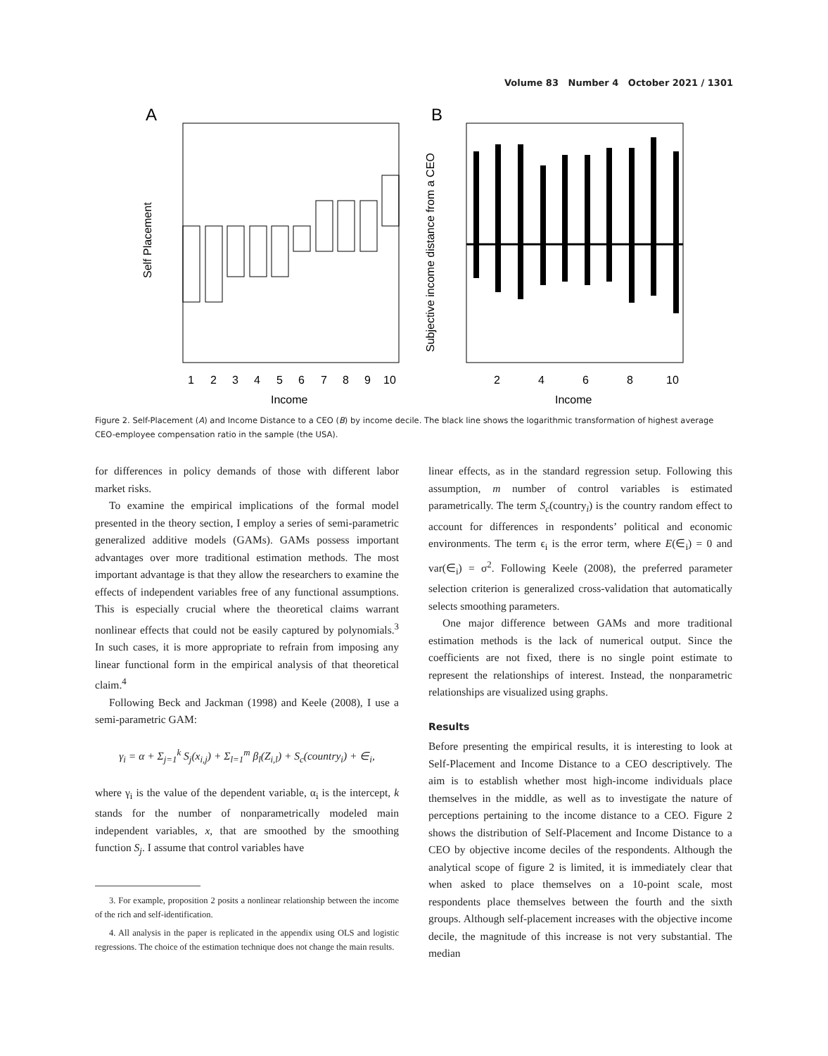Volume 83 Number 4 October 2021 / 1301
A
B
1
2
3
4
5
6
7
8
9
10
Income
2
4
6
8
10
Income
Self Placement
Subjective income distance from a CEO
Figure 2. Self-Placement (A) and Income Distance to a CEO (B) by income decile. The black line shows the logarithmic transformation of highest average CEO-employee compensation ratio in the sample (the USA).
for differences in policy demands of those with different labor market risks.
To examine the empirical implications of the formal model presented in the theory section, I employ a series of semi-parametric generalized additive models (GAMs). GAMs possess important advantages over more traditional estimation methods. The most important advantage is that they allow the researchers to examine the effects of independent variables free of any functional assumptions. This is especially crucial where the theoretical claims warrant nonlinear effects that could not be easily captured by polynomials.<sup>3</sup> In such cases, it is more appropriate to refrain from imposing any linear functional form in the empirical analysis of that theoretical claim.<sup>4</sup>
Following Beck and Jackman (1998) and Keele (2008), I use a semi-parametric GAM:
γ<sub>i</sub> = α + Σ<sub>j=1</sub><sup>k</sup> S<sub>j</sub>(x<sub>i,j</sub>) + Σ<sub>l=1</sub><sup>m</sup> β<sub>l</sub>(Z<sub>i,l</sub>) + S<sub>c</sub>(country<sub>i</sub>) + ∈<sub>i</sub>,
where γ<sub>i</sub> is the value of the dependent variable, α<sub>i</sub> is the intercept, k stands for the number of nonparametrically modeled main independent variables, x, that are smoothed by the smoothing function S<sub>j</sub>. I assume that control variables have
3. For example, proposition 2 posits a nonlinear relationship between the income of the rich and self-identification.
4. All analysis in the paper is replicated in the appendix using OLS and logistic regressions. The choice of the estimation technique does not change the main results.
linear effects, as in the standard regression setup. Following this assumption, m number of control variables is estimated parametrically. The term S<sub>c</sub>(country<sub>i</sub>) is the country random effect to account for differences in respondents’ political and economic environments. The term ϵ<sub>i</sub> is the error term, where E(∈<sub>i</sub>) = 0 and var(∈<sub>i</sub>) = σ<sup>2</sup>. Following Keele (2008), the preferred parameter selection criterion is generalized cross-validation that automatically selects smoothing parameters.
One major difference between GAMs and more traditional estimation methods is the lack of numerical output. Since the coefficients are not fixed, there is no single point estimate to represent the relationships of interest. Instead, the nonparametric relationships are visualized using graphs.
Results
Before presenting the empirical results, it is interesting to look at Self-Placement and Income Distance to a CEO descriptively. The aim is to establish whether most high-income individuals place themselves in the middle, as well as to investigate the nature of perceptions pertaining to the income distance to a CEO. Figure 2 shows the distribution of Self-Placement and Income Distance to a CEO by objective income deciles of the respondents. Although the analytical scope of figure 2 is limited, it is immediately clear that when asked to place themselves on a 10-point scale, most respondents place themselves between the fourth and the sixth groups. Although self-placement increases with the objective income decile, the magnitude of this increase is not very substantial. The median